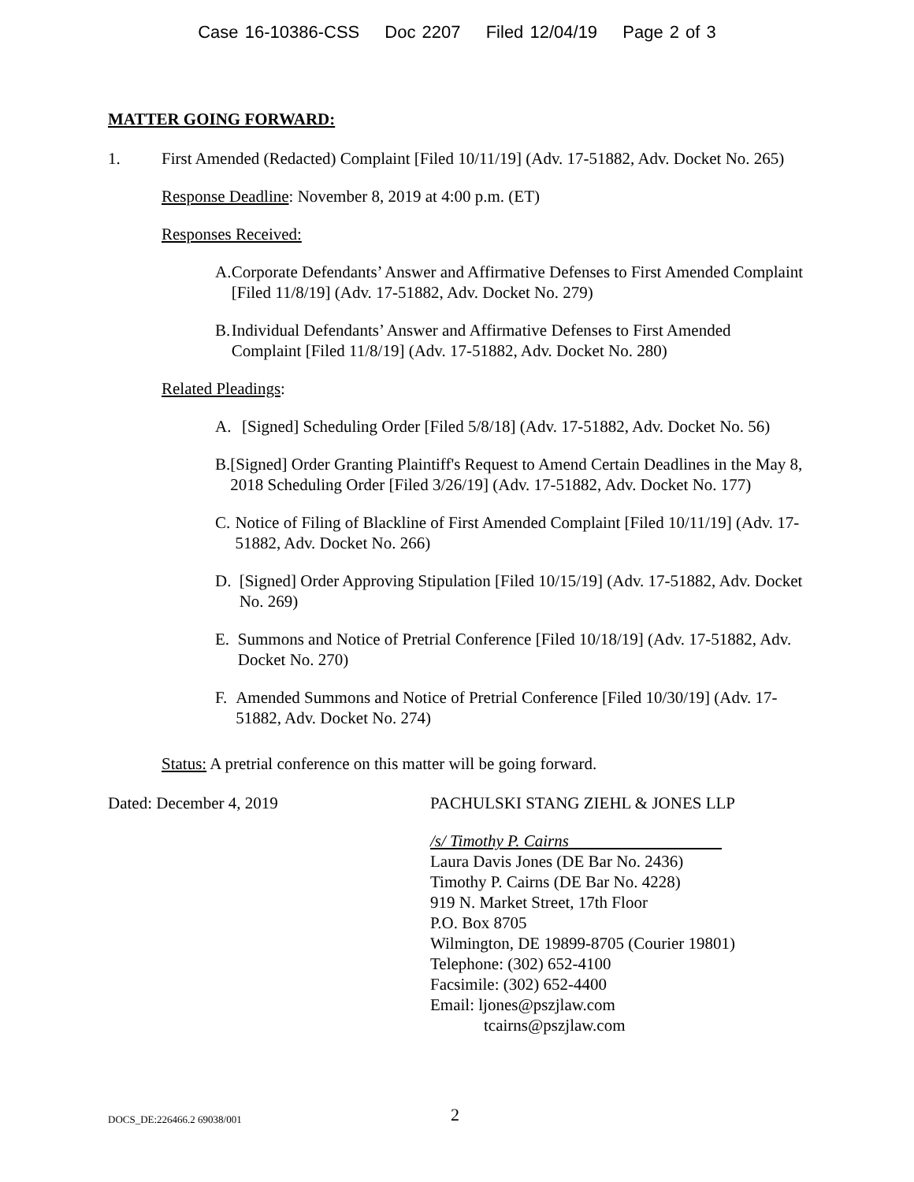Case 16-10386-CSS Doc 2207 Filed 12/04/19 Page 2 of 3
MATTER GOING FORWARD:
1. First Amended (Redacted) Complaint [Filed 10/11/19] (Adv. 17-51882, Adv. Docket No. 265)
Response Deadline: November 8, 2019 at 4:00 p.m. (ET)
Responses Received:
A. Corporate Defendants’ Answer and Affirmative Defenses to First Amended Complaint [Filed 11/8/19] (Adv. 17-51882, Adv. Docket No. 279)
B. Individual Defendants’ Answer and Affirmative Defenses to First Amended Complaint [Filed 11/8/19] (Adv. 17-51882, Adv. Docket No. 280)
Related Pleadings:
A. [Signed] Scheduling Order [Filed 5/8/18] (Adv. 17-51882, Adv. Docket No. 56)
B. [Signed] Order Granting Plaintiff's Request to Amend Certain Deadlines in the May 8, 2018 Scheduling Order [Filed 3/26/19] (Adv. 17-51882, Adv. Docket No. 177)
C. Notice of Filing of Blackline of First Amended Complaint [Filed 10/11/19] (Adv. 17-51882, Adv. Docket No. 266)
D. [Signed] Order Approving Stipulation [Filed 10/15/19] (Adv. 17-51882, Adv. Docket No. 269)
E. Summons and Notice of Pretrial Conference [Filed 10/18/19] (Adv. 17-51882, Adv. Docket No. 270)
F. Amended Summons and Notice of Pretrial Conference [Filed 10/30/19] (Adv. 17-51882, Adv. Docket No. 274)
Status: A pretrial conference on this matter will be going forward.
Dated: December 4, 2019 PACHULSKI STANG ZIEHL & JONES LLP
/s/ Timothy P. Cairns
Laura Davis Jones (DE Bar No. 2436)
Timothy P. Cairns (DE Bar No. 4228)
919 N. Market Street, 17th Floor
P.O. Box 8705
Wilmington, DE 19899-8705 (Courier 19801)
Telephone: (302) 652-4100
Facsimile: (302) 652-4400
Email: ljones@pszjlaw.com
tcairns@pszjlaw.com
DOCS_DE:226466.2 69038/001 2